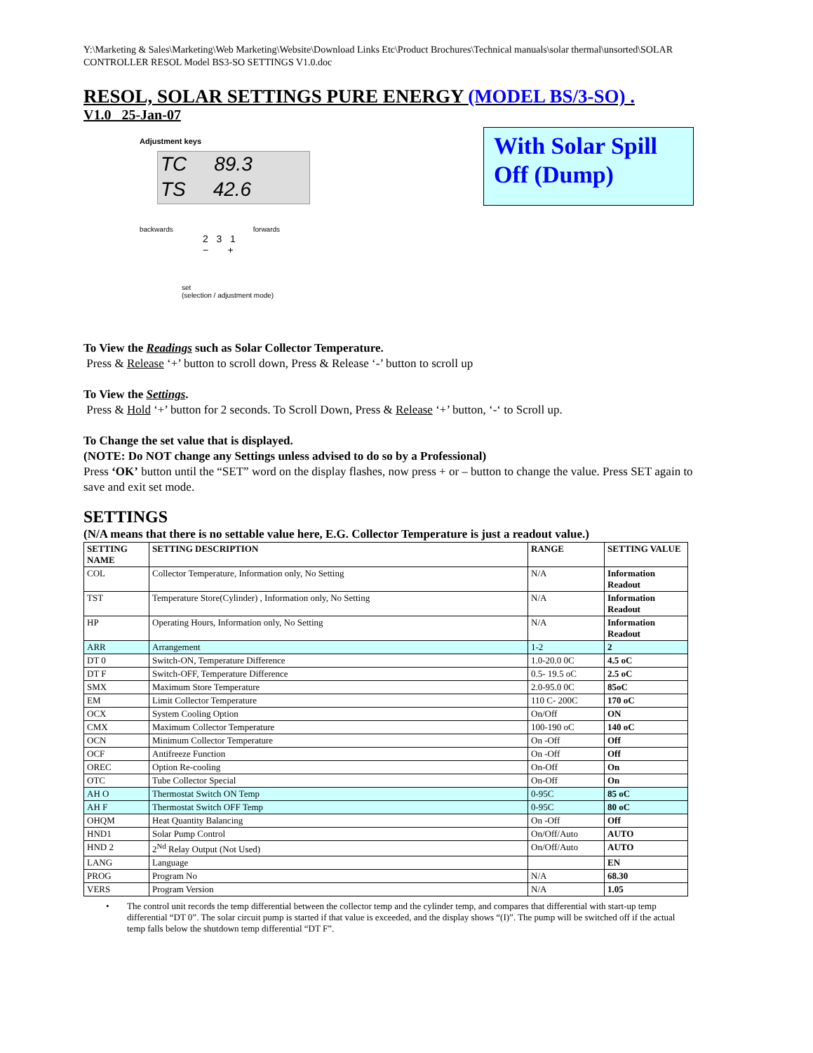Y:\Marketing & Sales\Marketing\Web Marketing\Website\Download Links Etc\Product Brochures\Technical manuals\solar thermal\unsorted\SOLAR CONTROLLER RESOL Model BS3-SO SETTINGS V1.0.doc
RESOL, SOLAR SETTINGS PURE ENERGY (MODEL BS/3-SO) .
V1.0 25-Jan-07
Adjustment keys
TC 89.3
TS 42.6
backwards forwards
2 3 1
− +
set
(selection / adjustment mode)
With Solar Spill Off (Dump)
To View the Readings such as Solar Collector Temperature.
Press & Release ‘+’ button to scroll down, Press & Release ‘-’ button to scroll up
To View the Settings.
Press & Hold ‘+’ button for 2 seconds. To Scroll Down, Press & Release ‘+’ button, ‘-‘ to Scroll up.
To Change the set value that is displayed.
(NOTE: Do NOT change any Settings unless advised to do so by a Professional)
Press ‘OK’ button until the “SET” word on the display flashes, now press + or – button to change the value. Press SET again to save and exit set mode.
SETTINGS
(N/A means that there is no settable value here, E.G. Collector Temperature is just a readout value.)
| SETTING NAME | SETTING DESCRIPTION | RANGE | SETTING VALUE |
| --- | --- | --- | --- |
| COL | Collector Temperature, Information only, No Setting | N/A | Information Readout |
| TST | Temperature Store(Cylinder) , Information only, No Setting | N/A | Information Readout |
| HP | Operating Hours, Information only, No Setting | N/A | Information Readout |
| ARR | Arrangement | 1-2 | 2 |
| DT 0 | Switch-ON, Temperature Difference | 1.0-20.0 0C | 4.5 oC |
| DT F | Switch-OFF, Temperature Difference | 0.5- 19.5 oC | 2.5 oC |
| SMX | Maximum Store Temperature | 2.0-95.0 0C | 85oC |
| EM | Limit Collector Temperature | 110 C- 200C | 170 oC |
| OCX | System Cooling Option | On/Off | ON |
| CMX | Maximum Collector Temperature | 100-190 oC | 140 oC |
| OCN | Minimum Collector Temperature | On -Off | Off |
| OCF | Antifreeze Function | On -Off | Off |
| OREC | Option Re-cooling | On-Off | On |
| OTC | Tube Collector Special | On-Off | On |
| AH O | Thermostat Switch ON Temp | 0-95C | 85 oC |
| AH F | Thermostat Switch OFF Temp | 0-95C | 80 oC |
| OHQM | Heat Quantity Balancing | On -Off | Off |
| HND1 | Solar Pump Control | On/Off/Auto | AUTO |
| HND 2 | 2<sup>Nd</sup> Relay Output (Not Used) | On/Off/Auto | AUTO |
| LANG | Language | | EN |
| PROG | Program No | N/A | 68.30 |
| VERS | Program Version | N/A | 1.05 |
• The control unit records the temp differential between the collector temp and the cylinder temp, and compares that differential with start-up temp differential “DT 0”. The solar circuit pump is started if that value is exceeded, and the display shows “(I)”. The pump will be switched off if the actual temp falls below the shutdown temp differential “DT F”.